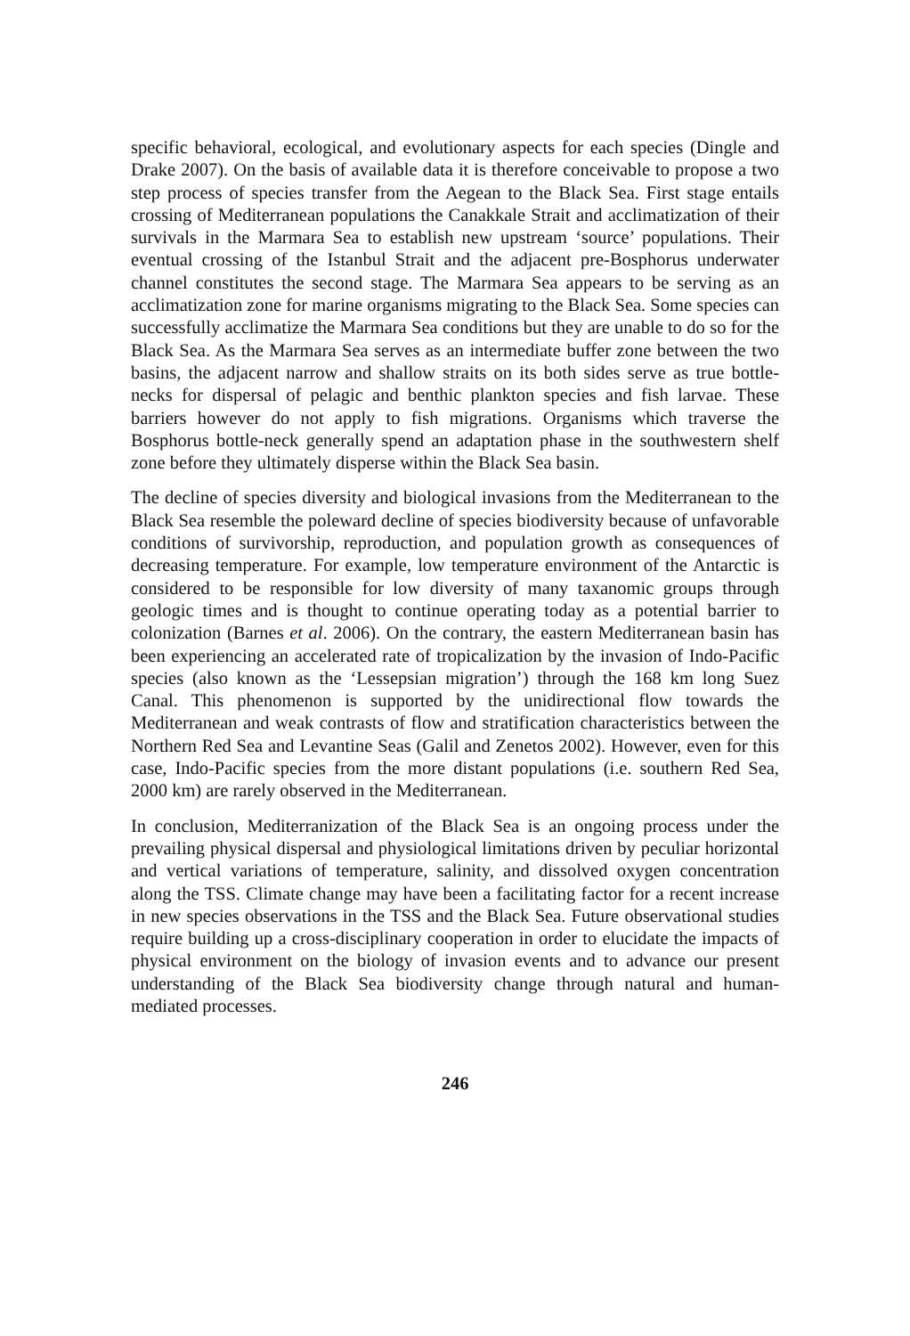specific behavioral, ecological, and evolutionary aspects for each species (Dingle and Drake 2007). On the basis of available data it is therefore conceivable to propose a two step process of species transfer from the Aegean to the Black Sea. First stage entails crossing of Mediterranean populations the Canakkale Strait and acclimatization of their survivals in the Marmara Sea to establish new upstream ‘source’ populations. Their eventual crossing of the Istanbul Strait and the adjacent pre-Bosphorus underwater channel constitutes the second stage. The Marmara Sea appears to be serving as an acclimatization zone for marine organisms migrating to the Black Sea. Some species can successfully acclimatize the Marmara Sea conditions but they are unable to do so for the Black Sea. As the Marmara Sea serves as an intermediate buffer zone between the two basins, the adjacent narrow and shallow straits on its both sides serve as true bottle-necks for dispersal of pelagic and benthic plankton species and fish larvae. These barriers however do not apply to fish migrations. Organisms which traverse the Bosphorus bottle-neck generally spend an adaptation phase in the southwestern shelf zone before they ultimately disperse within the Black Sea basin.
The decline of species diversity and biological invasions from the Mediterranean to the Black Sea resemble the poleward decline of species biodiversity because of unfavorable conditions of survivorship, reproduction, and population growth as consequences of decreasing temperature. For example, low temperature environment of the Antarctic is considered to be responsible for low diversity of many taxanomic groups through geologic times and is thought to continue operating today as a potential barrier to colonization (Barnes et al. 2006). On the contrary, the eastern Mediterranean basin has been experiencing an accelerated rate of tropicalization by the invasion of Indo-Pacific species (also known as the ‘Lessepsian migration’) through the 168 km long Suez Canal. This phenomenon is supported by the unidirectional flow towards the Mediterranean and weak contrasts of flow and stratification characteristics between the Northern Red Sea and Levantine Seas (Galil and Zenetos 2002). However, even for this case, Indo-Pacific species from the more distant populations (i.e. southern Red Sea, 2000 km) are rarely observed in the Mediterranean.
In conclusion, Mediterranization of the Black Sea is an ongoing process under the prevailing physical dispersal and physiological limitations driven by peculiar horizontal and vertical variations of temperature, salinity, and dissolved oxygen concentration along the TSS. Climate change may have been a facilitating factor for a recent increase in new species observations in the TSS and the Black Sea. Future observational studies require building up a cross-disciplinary cooperation in order to elucidate the impacts of physical environment on the biology of invasion events and to advance our present understanding of the Black Sea biodiversity change through natural and human-mediated processes.
246